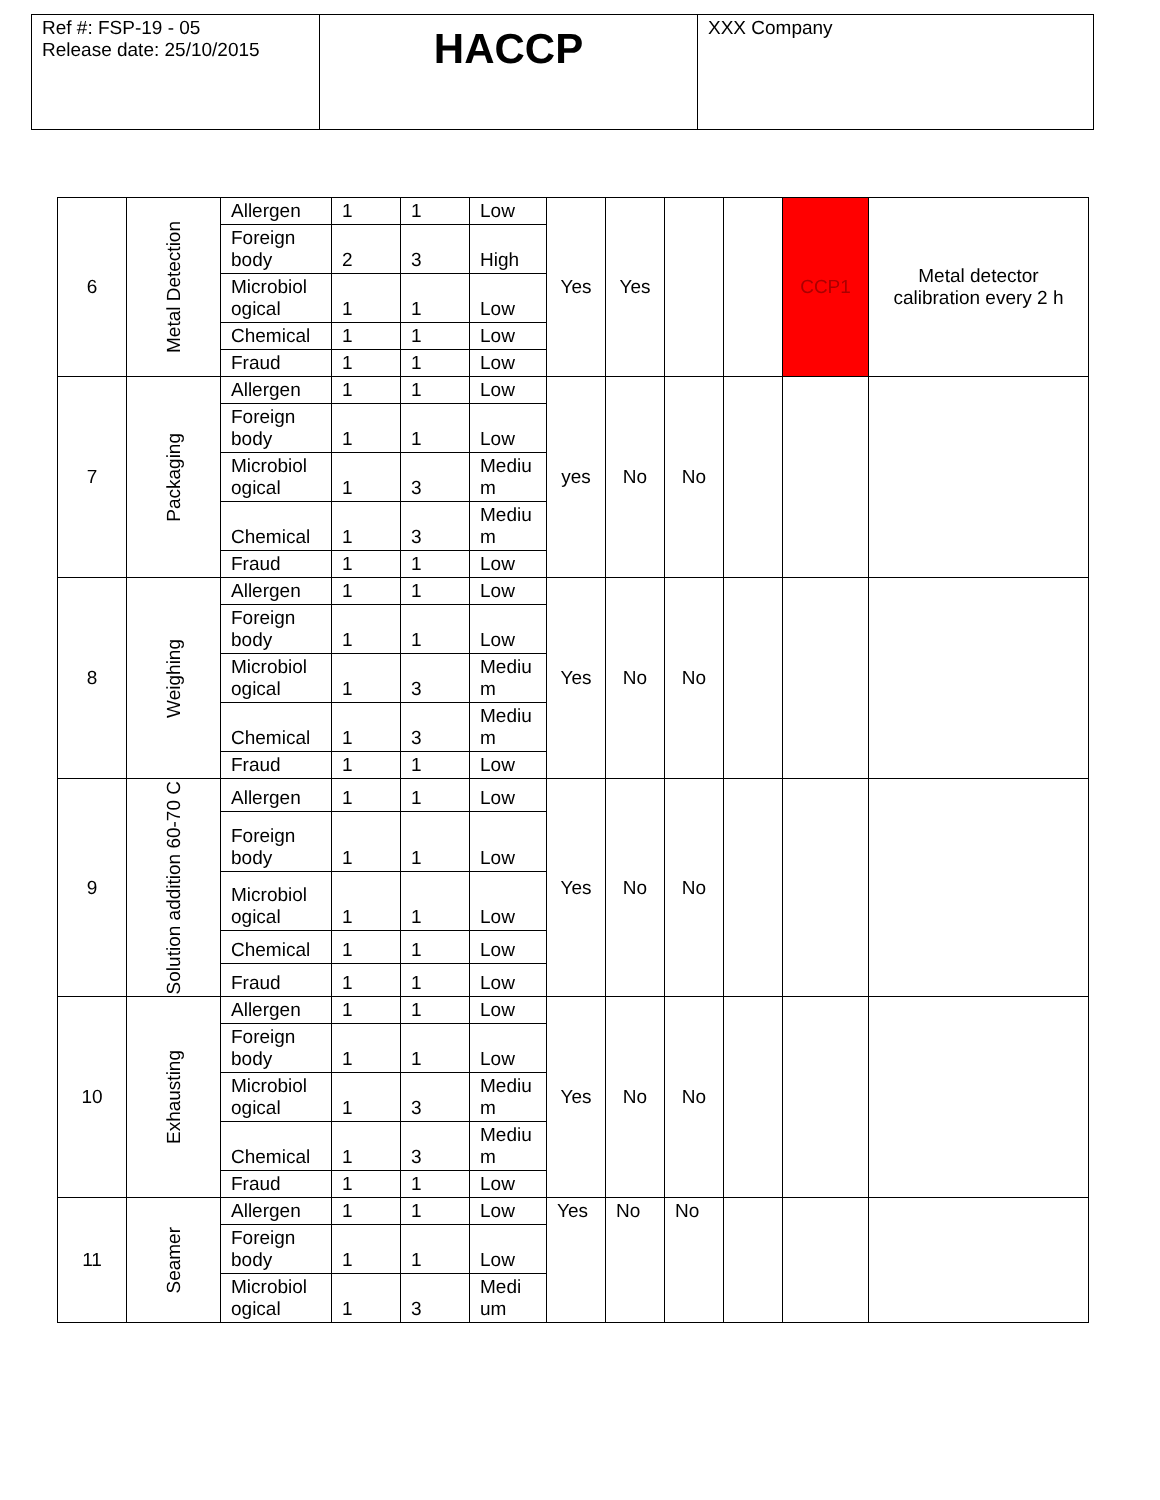| Ref #: FSP-19 - 05 Release date: 25/10/2015 | HACCP | XXX Company |
| 6 | Metal Detection | Allergen | 1 | 1 | Low | Yes | Yes | | | CCP1 | Metal detector calibration every 2 h |
| | | Foreign body | 2 | 3 | High | | | | | | |
| | | Microbiol ogical | 1 | 1 | Low | | | | | | |
| | | Chemical | 1 | 1 | Low | | | | | | |
| | | Fraud | 1 | 1 | Low | | | | | | |
| 7 | Packaging | Allergen | 1 | 1 | Low | yes | No | No | | | |
| | | Foreign body | 1 | 1 | Low | | | | | | |
| | | Microbiol ogical | 1 | 3 | Mediu m | | | | | | |
| | | Chemical | 1 | 3 | Mediu m | | | | | | |
| | | Fraud | 1 | 1 | Low | | | | | | |
| 8 | Weighing | Allergen | 1 | 1 | Low | Yes | No | No | | | |
| | | Foreign body | 1 | 1 | Low | | | | | | |
| | | Microbiol ogical | 1 | 3 | Mediu m | | | | | | |
| | | Chemical | 1 | 3 | Mediu m | | | | | | |
| | | Fraud | 1 | 1 | Low | | | | | | |
| 9 | Solution addition 60-70 C | Allergen | 1 | 1 | Low | Yes | No | No | | | |
| | | Foreign body | 1 | 1 | Low | | | | | | |
| | | Microbiol ogical | 1 | 1 | Low | | | | | | |
| | | Chemical | 1 | 1 | Low | | | | | | |
| | | Fraud | 1 | 1 | Low | | | | | | |
| 10 | Exhausting | Allergen | 1 | 1 | Low | Yes | No | No | | | |
| | | Foreign body | 1 | 1 | Low | | | | | | |
| | | Microbiol ogical | 1 | 3 | Mediu m | | | | | | |
| | | Chemical | 1 | 3 | Mediu m | | | | | | |
| | | Fraud | 1 | 1 | Low | | | | | | |
| 11 | Seamer | Allergen | 1 | 1 | Low | Yes | No | No | | | |
| | | Foreign body | 1 | 1 | Low | | | | | | |
| | | Microbiol ogical | 1 | 3 | Medi um | | | | | | |